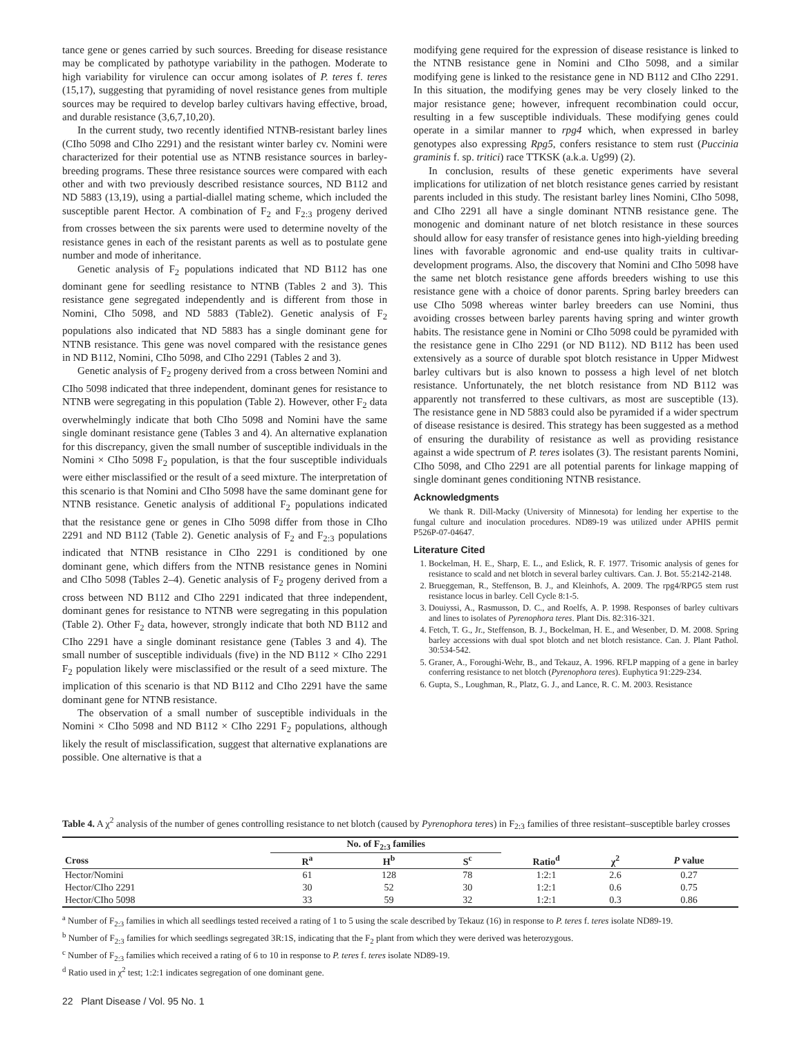tance gene or genes carried by such sources. Breeding for disease resistance may be complicated by pathotype variability in the pathogen. Moderate to high variability for virulence can occur among isolates of P. teres f. teres (15,17), suggesting that pyramiding of novel resistance genes from multiple sources may be required to develop barley cultivars having effective, broad, and durable resistance (3,6,7,10,20).
In the current study, two recently identified NTNB-resistant barley lines (CIho 5098 and CIho 2291) and the resistant winter barley cv. Nomini were characterized for their potential use as NTNB resistance sources in barley-breeding programs. These three resistance sources were compared with each other and with two previously described resistance sources, ND B112 and ND 5883 (13,19), using a partial-diallel mating scheme, which included the susceptible parent Hector. A combination of F<sub>2</sub> and F<sub>2:3</sub> progeny derived from crosses between the six parents were used to determine novelty of the resistance genes in each of the resistant parents as well as to postulate gene number and mode of inheritance.
Genetic analysis of F<sub>2</sub> populations indicated that ND B112 has one dominant gene for seedling resistance to NTNB (Tables 2 and 3). This resistance gene segregated independently and is different from those in Nomini, CIho 5098, and ND 5883 (Table2). Genetic analysis of F<sub>2</sub> populations also indicated that ND 5883 has a single dominant gene for NTNB resistance. This gene was novel compared with the resistance genes in ND B112, Nomini, CIho 5098, and CIho 2291 (Tables 2 and 3).
Genetic analysis of F<sub>2</sub> progeny derived from a cross between Nomini and CIho 5098 indicated that three independent, dominant genes for resistance to NTNB were segregating in this population (Table 2). However, other F<sub>2</sub> data overwhelmingly indicate that both CIho 5098 and Nomini have the same single dominant resistance gene (Tables 3 and 4). An alternative explanation for this discrepancy, given the small number of susceptible individuals in the Nomini × CIho 5098 F<sub>2</sub> population, is that the four susceptible individuals were either misclassified or the result of a seed mixture. The interpretation of this scenario is that Nomini and CIho 5098 have the same dominant gene for NTNB resistance. Genetic analysis of additional F<sub>2</sub> populations indicated that the resistance gene or genes in CIho 5098 differ from those in CIho 2291 and ND B112 (Table 2). Genetic analysis of F<sub>2</sub> and F<sub>2:3</sub> populations indicated that NTNB resistance in CIho 2291 is conditioned by one dominant gene, which differs from the NTNB resistance genes in Nomini and CIho 5098 (Tables 2–4). Genetic analysis of F<sub>2</sub> progeny derived from a cross between ND B112 and CIho 2291 indicated that three independent, dominant genes for resistance to NTNB were segregating in this population (Table 2). Other F<sub>2</sub> data, however, strongly indicate that both ND B112 and CIho 2291 have a single dominant resistance gene (Tables 3 and 4). The small number of susceptible individuals (five) in the ND B112 × CIho 2291 F<sub>2</sub> population likely were misclassified or the result of a seed mixture. The implication of this scenario is that ND B112 and CIho 2291 have the same dominant gene for NTNB resistance.
The observation of a small number of susceptible individuals in the Nomini × CIho 5098 and ND B112 × CIho 2291 F<sub>2</sub> populations, although likely the result of misclassification, suggest that alternative explanations are possible. One alternative is that a
modifying gene required for the expression of disease resistance is linked to the NTNB resistance gene in Nomini and CIho 5098, and a similar modifying gene is linked to the resistance gene in ND B112 and CIho 2291. In this situation, the modifying genes may be very closely linked to the major resistance gene; however, infrequent recombination could occur, resulting in a few susceptible individuals. These modifying genes could operate in a similar manner to rpg4 which, when expressed in barley genotypes also expressing Rpg5, confers resistance to stem rust (Puccinia graminis f. sp. tritici) race TTKSK (a.k.a. Ug99) (2).
In conclusion, results of these genetic experiments have several implications for utilization of net blotch resistance genes carried by resistant parents included in this study. The resistant barley lines Nomini, CIho 5098, and CIho 2291 all have a single dominant NTNB resistance gene. The monogenic and dominant nature of net blotch resistance in these sources should allow for easy transfer of resistance genes into high-yielding breeding lines with favorable agronomic and end-use quality traits in cultivar-development programs. Also, the discovery that Nomini and CIho 5098 have the same net blotch resistance gene affords breeders wishing to use this resistance gene with a choice of donor parents. Spring barley breeders can use CIho 5098 whereas winter barley breeders can use Nomini, thus avoiding crosses between barley parents having spring and winter growth habits. The resistance gene in Nomini or CIho 5098 could be pyramided with the resistance gene in CIho 2291 (or ND B112). ND B112 has been used extensively as a source of durable spot blotch resistance in Upper Midwest barley cultivars but is also known to possess a high level of net blotch resistance. Unfortunately, the net blotch resistance from ND B112 was apparently not transferred to these cultivars, as most are susceptible (13). The resistance gene in ND 5883 could also be pyramided if a wider spectrum of disease resistance is desired. This strategy has been suggested as a method of ensuring the durability of resistance as well as providing resistance against a wide spectrum of P. teres isolates (3). The resistant parents Nomini, CIho 5098, and CIho 2291 are all potential parents for linkage mapping of single dominant genes conditioning NTNB resistance.
Acknowledgments
We thank R. Dill-Macky (University of Minnesota) for lending her expertise to the fungal culture and inoculation procedures. ND89-19 was utilized under APHIS permit P526P-07-04647.
Literature Cited
1. Bockelman, H. E., Sharp, E. L., and Eslick, R. F. 1977. Trisomic analysis of genes for resistance to scald and net blotch in several barley cultivars. Can. J. Bot. 55:2142-2148.
2. Brueggeman, R., Steffenson, B. J., and Kleinhofs, A. 2009. The rpg4/RPG5 stem rust resistance locus in barley. Cell Cycle 8:1-5.
3. Douiyssi, A., Rasmusson, D. C., and Roelfs, A. P. 1998. Responses of barley cultivars and lines to isolates of Pyrenophora teres. Plant Dis. 82:316-321.
4. Fetch, T. G., Jr., Steffenson, B. J., Bockelman, H. E., and Wesenber, D. M. 2008. Spring barley accessions with dual spot blotch and net blotch resistance. Can. J. Plant Pathol. 30:534-542.
5. Graner, A., Foroughi-Wehr, B., and Tekauz, A. 1996. RFLP mapping of a gene in barley conferring resistance to net blotch (Pyrenophora teres). Euphytica 91:229-234.
6. Gupta, S., Loughman, R., Platz, G. J., and Lance, R. C. M. 2003. Resistance
Table 4. A χ<sup>2</sup> analysis of the number of genes controlling resistance to net blotch (caused by Pyrenophora teres) in F<sub>2:3</sub> families of three resistant–susceptible barley crosses
| | No. of F<sub>2:3</sub> families | | | | | |
| --- | --- | --- | --- | --- | --- | --- |
| Cross | R<sup>a</sup> | H<sup>b</sup> | S<sup>c</sup> | Ratio<sup>d</sup> | χ<sup>2</sup> | P value |
| Hector/Nomini | 61 | 128 | 78 | 1:2:1 | 2.6 | 0.27 |
| Hector/CIho 2291 | 30 | 52 | 30 | 1:2:1 | 0.6 | 0.75 |
| Hector/CIho 5098 | 33 | 59 | 32 | 1:2:1 | 0.3 | 0.86 |
<sup>a</sup> Number of F<sub>2:3</sub> families in which all seedlings tested received a rating of 1 to 5 using the scale described by Tekauz (16) in response to P. teres f. teres isolate ND89-19.
<sup>b</sup> Number of F<sub>2:3</sub> families for which seedlings segregated 3R:1S, indicating that the F<sub>2</sub> plant from which they were derived was heterozygous.
<sup>c</sup> Number of F<sub>2:3</sub> families which received a rating of 6 to 10 in response to P. teres f. teres isolate ND89-19.
<sup>d</sup> Ratio used in χ<sup>2</sup> test; 1:2:1 indicates segregation of one dominant gene.
22 Plant Disease / Vol. 95 No. 1